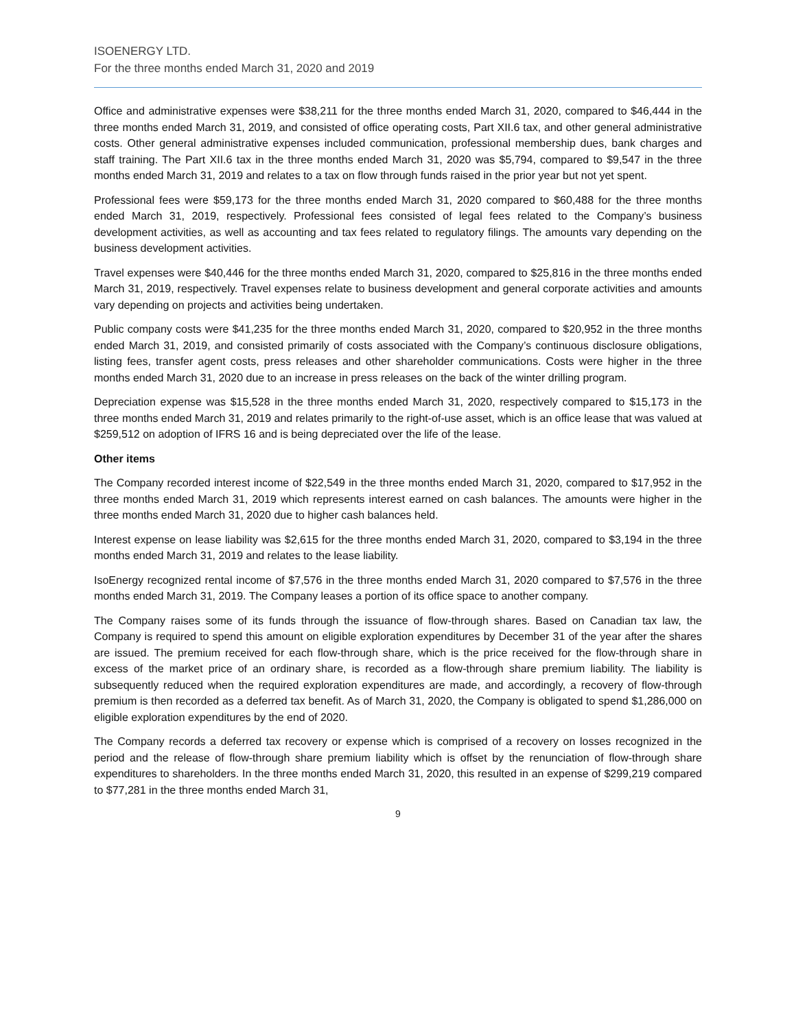ISOENERGY LTD.
For the three months ended March 31, 2020 and 2019
Office and administrative expenses were $38,211 for the three months ended March 31, 2020, compared to $46,444 in the three months ended March 31, 2019, and consisted of office operating costs, Part XII.6 tax, and other general administrative costs. Other general administrative expenses included communication, professional membership dues, bank charges and staff training. The Part XII.6 tax in the three months ended March 31, 2020 was $5,794, compared to $9,547 in the three months ended March 31, 2019 and relates to a tax on flow through funds raised in the prior year but not yet spent.
Professional fees were $59,173 for the three months ended March 31, 2020 compared to $60,488 for the three months ended March 31, 2019, respectively. Professional fees consisted of legal fees related to the Company’s business development activities, as well as accounting and tax fees related to regulatory filings. The amounts vary depending on the business development activities.
Travel expenses were $40,446 for the three months ended March 31, 2020, compared to $25,816 in the three months ended March 31, 2019, respectively. Travel expenses relate to business development and general corporate activities and amounts vary depending on projects and activities being undertaken.
Public company costs were $41,235 for the three months ended March 31, 2020, compared to $20,952 in the three months ended March 31, 2019, and consisted primarily of costs associated with the Company’s continuous disclosure obligations, listing fees, transfer agent costs, press releases and other shareholder communications. Costs were higher in the three months ended March 31, 2020 due to an increase in press releases on the back of the winter drilling program.
Depreciation expense was $15,528 in the three months ended March 31, 2020, respectively compared to $15,173 in the three months ended March 31, 2019 and relates primarily to the right-of-use asset, which is an office lease that was valued at $259,512 on adoption of IFRS 16 and is being depreciated over the life of the lease.
Other items
The Company recorded interest income of $22,549 in the three months ended March 31, 2020, compared to $17,952 in the three months ended March 31, 2019 which represents interest earned on cash balances. The amounts were higher in the three months ended March 31, 2020 due to higher cash balances held.
Interest expense on lease liability was $2,615 for the three months ended March 31, 2020, compared to $3,194 in the three months ended March 31, 2019 and relates to the lease liability.
IsoEnergy recognized rental income of $7,576 in the three months ended March 31, 2020 compared to $7,576 in the three months ended March 31, 2019. The Company leases a portion of its office space to another company.
The Company raises some of its funds through the issuance of flow-through shares. Based on Canadian tax law, the Company is required to spend this amount on eligible exploration expenditures by December 31 of the year after the shares are issued. The premium received for each flow-through share, which is the price received for the flow-through share in excess of the market price of an ordinary share, is recorded as a flow-through share premium liability. The liability is subsequently reduced when the required exploration expenditures are made, and accordingly, a recovery of flow-through premium is then recorded as a deferred tax benefit. As of March 31, 2020, the Company is obligated to spend $1,286,000 on eligible exploration expenditures by the end of 2020.
The Company records a deferred tax recovery or expense which is comprised of a recovery on losses recognized in the period and the release of flow-through share premium liability which is offset by the renunciation of flow-through share expenditures to shareholders. In the three months ended March 31, 2020, this resulted in an expense of $299,219 compared to $77,281 in the three months ended March 31,
9